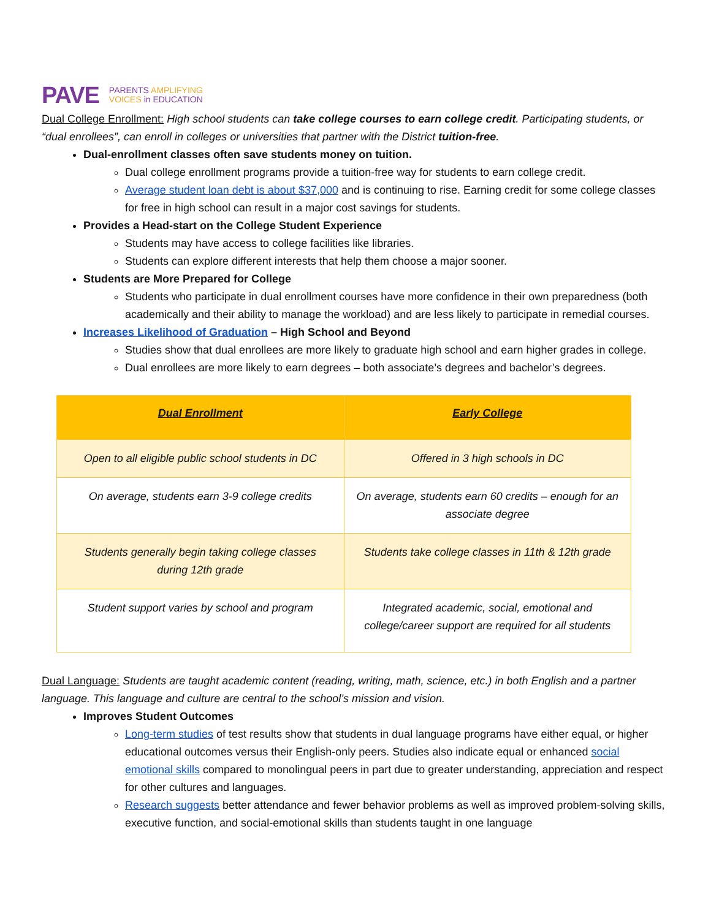PAVE
PARENTS AMPLIFYING
VOICES in EDUCATION
Dual College Enrollment: High school students can take college courses to earn college credit. Participating students, or “dual enrollees”, can enroll in colleges or universities that partner with the District tuition-free.
Dual-enrollment classes often save students money on tuition.
Dual college enrollment programs provide a tuition-free way for students to earn college credit.
Average student loan debt is about $37,000 and is continuing to rise. Earning credit for some college classes for free in high school can result in a major cost savings for students.
Provides a Head-start on the College Student Experience
Students may have access to college facilities like libraries.
Students can explore different interests that help them choose a major sooner.
Students are More Prepared for College
Students who participate in dual enrollment courses have more confidence in their own preparedness (both academically and their ability to manage the workload) and are less likely to participate in remedial courses.
Increases Likelihood of Graduation – High School and Beyond
Studies show that dual enrollees are more likely to graduate high school and earn higher grades in college.
Dual enrollees are more likely to earn degrees – both associate’s degrees and bachelor’s degrees.
| Dual Enrollment | Early College |
| --- | --- |
| Open to all eligible public school students in DC | Offered in 3 high schools in DC |
| On average, students earn 3-9 college credits | On average, students earn 60 credits – enough for an associate degree |
| Students generally begin taking college classes during 12th grade | Students take college classes in 11th & 12th grade |
| Student support varies by school and program | Integrated academic, social, emotional and college/career support are required for all students |
Dual Language: Students are taught academic content (reading, writing, math, science, etc.) in both English and a partner language. This language and culture are central to the school’s mission and vision.
Improves Student Outcomes
Long-term studies of test results show that students in dual language programs have either equal, or higher educational outcomes versus their English-only peers. Studies also indicate equal or enhanced social emotional skills compared to monolingual peers in part due to greater understanding, appreciation and respect for other cultures and languages.
Research suggests better attendance and fewer behavior problems as well as improved problem-solving skills, executive function, and social-emotional skills than students taught in one language